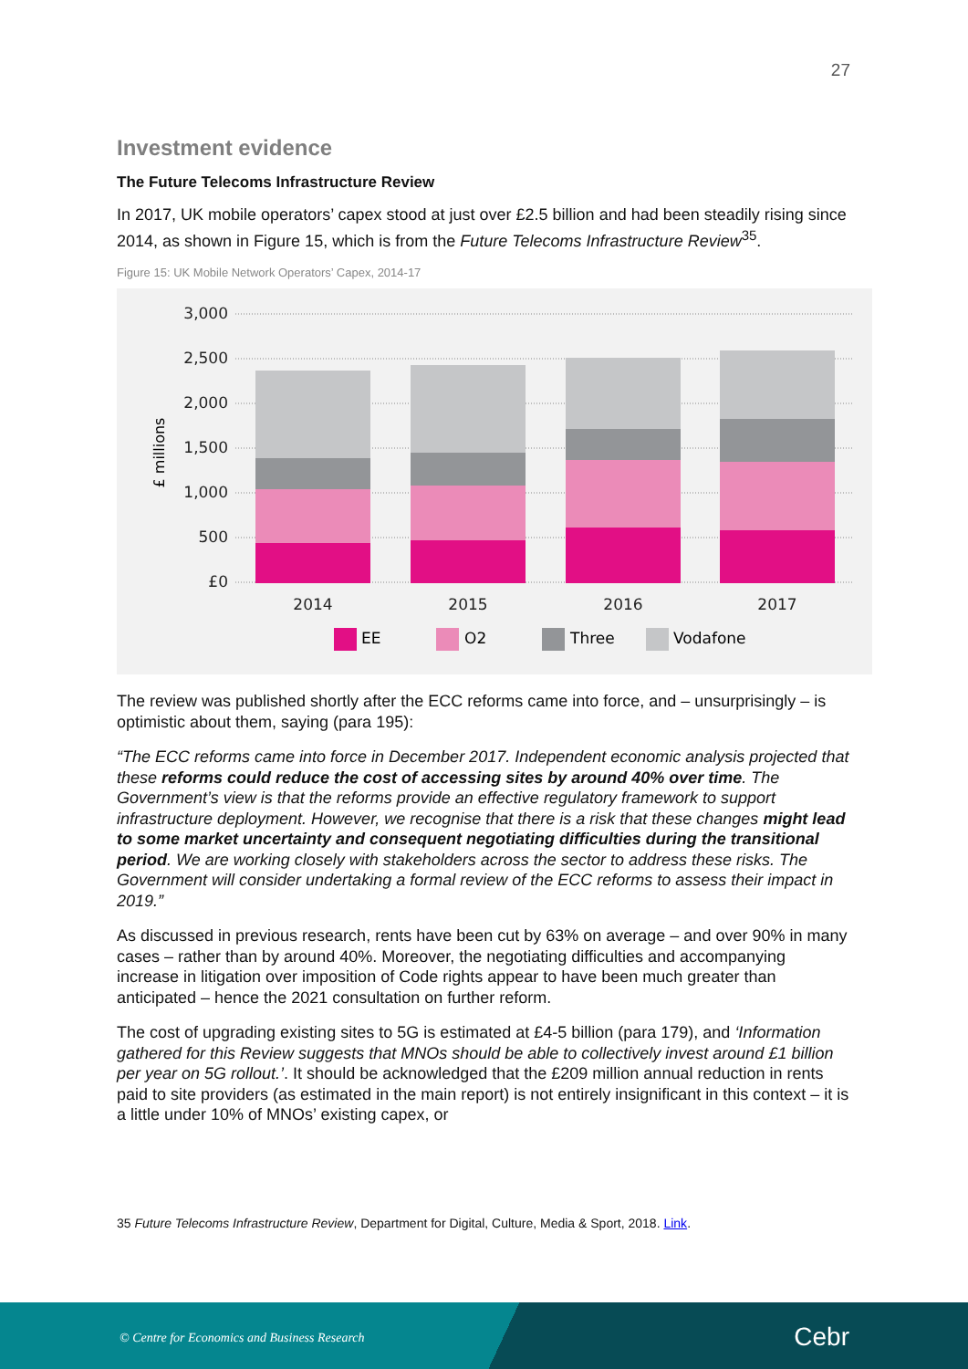27
Investment evidence
The Future Telecoms Infrastructure Review
In 2017, UK mobile operators’ capex stood at just over £2.5 billion and had been steadily rising since 2014, as shown in Figure 15, which is from the Future Telecoms Infrastructure Review<sup>35</sup>.
Figure 15: UK Mobile Network Operators’ Capex, 2014-17
3,000
2,500
2,000
1,500
1,000
500
£0
£ millions
2014
2015
2016
2017
EE
O2
Three
Vodafone
The review was published shortly after the ECC reforms came into force, and – unsurprisingly – is optimistic about them, saying (para 195):
“The ECC reforms came into force in December 2017. Independent economic analysis projected that these reforms could reduce the cost of accessing sites by around 40% over time. The Government’s view is that the reforms provide an effective regulatory framework to support infrastructure deployment. However, we recognise that there is a risk that these changes might lead to some market uncertainty and consequent negotiating difficulties during the transitional period. We are working closely with stakeholders across the sector to address these risks. The Government will consider undertaking a formal review of the ECC reforms to assess their impact in 2019.”
As discussed in previous research, rents have been cut by 63% on average – and over 90% in many cases – rather than by around 40%. Moreover, the negotiating difficulties and accompanying increase in litigation over imposition of Code rights appear to have been much greater than anticipated – hence the 2021 consultation on further reform.
The cost of upgrading existing sites to 5G is estimated at £4-5 billion (para 179), and ‘Information gathered for this Review suggests that MNOs should be able to collectively invest around £1 billion per year on 5G rollout.’. It should be acknowledged that the £209 million annual reduction in rents paid to site providers (as estimated in the main report) is not entirely insignificant in this context – it is a little under 10% of MNOs’ existing capex, or
35 Future Telecoms Infrastructure Review, Department for Digital, Culture, Media & Sport, 2018. Link.
© Centre for Economics and Business Research Cebr